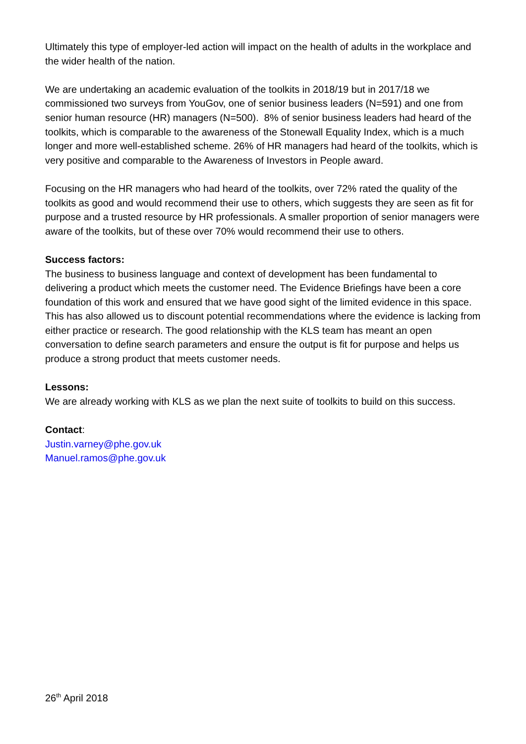Ultimately this type of employer-led action will impact on the health of adults in the workplace and the wider health of the nation.
We are undertaking an academic evaluation of the toolkits in 2018/19 but in 2017/18 we commissioned two surveys from YouGov, one of senior business leaders (N=591) and one from senior human resource (HR) managers (N=500). 8% of senior business leaders had heard of the toolkits, which is comparable to the awareness of the Stonewall Equality Index, which is a much longer and more well-established scheme. 26% of HR managers had heard of the toolkits, which is very positive and comparable to the Awareness of Investors in People award.
Focusing on the HR managers who had heard of the toolkits, over 72% rated the quality of the toolkits as good and would recommend their use to others, which suggests they are seen as fit for purpose and a trusted resource by HR professionals. A smaller proportion of senior managers were aware of the toolkits, but of these over 70% would recommend their use to others.
Success factors:
The business to business language and context of development has been fundamental to delivering a product which meets the customer need. The Evidence Briefings have been a core foundation of this work and ensured that we have good sight of the limited evidence in this space. This has also allowed us to discount potential recommendations where the evidence is lacking from either practice or research. The good relationship with the KLS team has meant an open conversation to define search parameters and ensure the output is fit for purpose and helps us produce a strong product that meets customer needs.
Lessons:
We are already working with KLS as we plan the next suite of toolkits to build on this success.
Contact:
Justin.varney@phe.gov.uk
Manuel.ramos@phe.gov.uk
26<sup>th</sup> April 2018